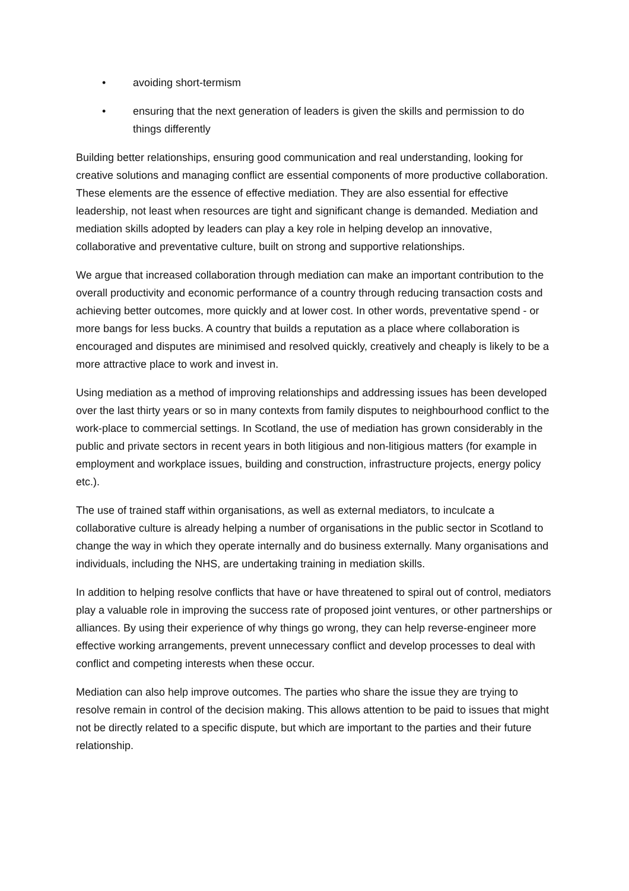• avoiding short-termism
• ensuring that the next generation of leaders is given the skills and permission to do things differently
Building better relationships, ensuring good communication and real understanding, looking for creative solutions and managing conflict are essential components of more productive collaboration. These elements are the essence of effective mediation. They are also essential for effective leadership, not least when resources are tight and significant change is demanded. Mediation and mediation skills adopted by leaders can play a key role in helping develop an innovative, collaborative and preventative culture, built on strong and supportive relationships.
We argue that increased collaboration through mediation can make an important contribution to the overall productivity and economic performance of a country through reducing transaction costs and achieving better outcomes, more quickly and at lower cost. In other words, preventative spend - or more bangs for less bucks. A country that builds a reputation as a place where collaboration is encouraged and disputes are minimised and resolved quickly, creatively and cheaply is likely to be a more attractive place to work and invest in.
Using mediation as a method of improving relationships and addressing issues has been developed over the last thirty years or so in many contexts from family disputes to neighbourhood conflict to the work-place to commercial settings. In Scotland, the use of mediation has grown considerably in the public and private sectors in recent years in both litigious and non-litigious matters (for example in employment and workplace issues, building and construction, infrastructure projects, energy policy etc.).
The use of trained staff within organisations, as well as external mediators, to inculcate a collaborative culture is already helping a number of organisations in the public sector in Scotland to change the way in which they operate internally and do business externally. Many organisations and individuals, including the NHS, are undertaking training in mediation skills.
In addition to helping resolve conflicts that have or have threatened to spiral out of control, mediators play a valuable role in improving the success rate of proposed joint ventures, or other partnerships or alliances. By using their experience of why things go wrong, they can help reverse-engineer more effective working arrangements, prevent unnecessary conflict and develop processes to deal with conflict and competing interests when these occur.
Mediation can also help improve outcomes. The parties who share the issue they are trying to resolve remain in control of the decision making. This allows attention to be paid to issues that might not be directly related to a specific dispute, but which are important to the parties and their future relationship.